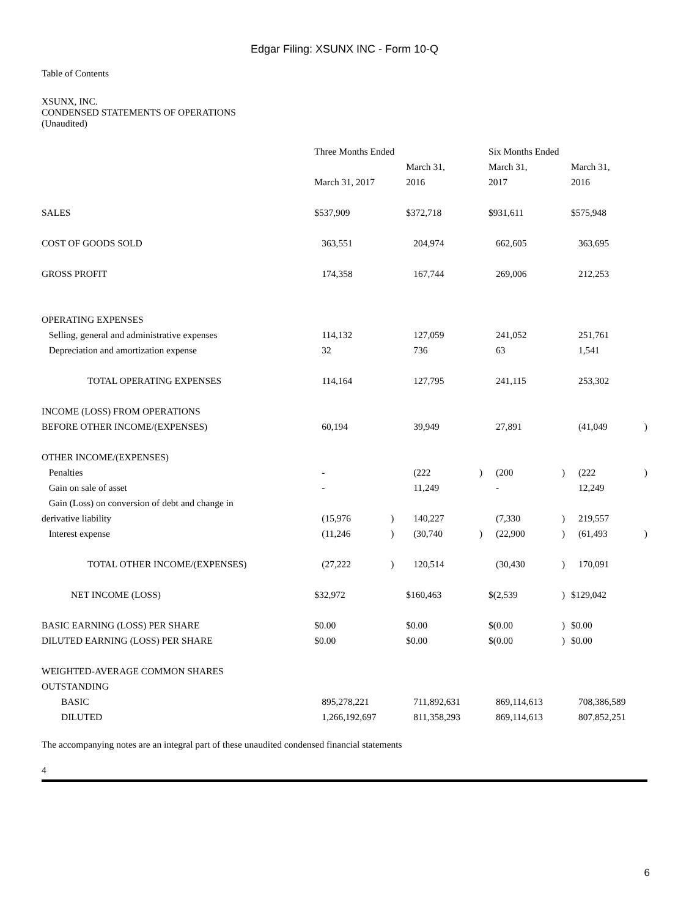Edgar Filing: XSUNX INC - Form 10-Q
Table of Contents
XSUNX, INC.
CONDENSED STATEMENTS OF OPERATIONS
(Unaudited)
| | Three Months Ended | | | | Six Months Ended | | | |
| | March 31, 2017 | | March 31, 2016 | | March 31, 2017 | | March 31, 2016 | |
| SALES | $537,909 | | $372,718 | | $931,611 | | $575,948 | |
| COST OF GOODS SOLD | 363,551 | | 204,974 | | 662,605 | | 363,695 | |
| GROSS PROFIT | 174,358 | | 167,744 | | 269,006 | | 212,253 | |
| OPERATING EXPENSES | | | | | | | | |
| Selling, general and administrative expenses | 114,132 | | 127,059 | | 241,052 | | 251,761 | |
| Depreciation and amortization expense | 32 | | 736 | | 63 | | 1,541 | |
| TOTAL OPERATING EXPENSES | 114,164 | | 127,795 | | 241,115 | | 253,302 | |
| INCOME (LOSS) FROM OPERATIONS BEFORE OTHER INCOME/(EXPENSES) | 60,194 | | 39,949 | | 27,891 | | (41,049 | ) |
| OTHER INCOME/(EXPENSES) | | | | | | | | |
| Penalties | - | | (222 | ) | (200 | ) | (222 | ) |
| Gain on sale of asset | - | | 11,249 | | - | | 12,249 | |
| Gain (Loss) on conversion of debt and change in derivative liability | (15,976 | ) | 140,227 | | (7,330 | ) | 219,557 | |
| Interest expense | (11,246 | ) | (30,740 | ) | (22,900 | ) | (61,493 | ) |
| TOTAL OTHER INCOME/(EXPENSES) | (27,222 | ) | 120,514 | | (30,430 | ) | 170,091 | |
| NET INCOME (LOSS) | $32,972 | | $160,463 | | $(2,539 | ) | $129,042 | |
| BASIC EARNING (LOSS) PER SHARE | $0.00 | | $0.00 | | $(0.00 | ) | $0.00 | |
| DILUTED EARNING (LOSS) PER SHARE | $0.00 | | $0.00 | | $(0.00 | ) | $0.00 | |
| WEIGHTED-AVERAGE COMMON SHARES OUTSTANDING | | | | | | | | |
| BASIC | 895,278,221 | | 711,892,631 | | 869,114,613 | | 708,386,589 | |
| DILUTED | 1,266,192,697 | | 811,358,293 | | 869,114,613 | | 807,852,251 | |
The accompanying notes are an integral part of these unaudited condensed financial statements
4
6